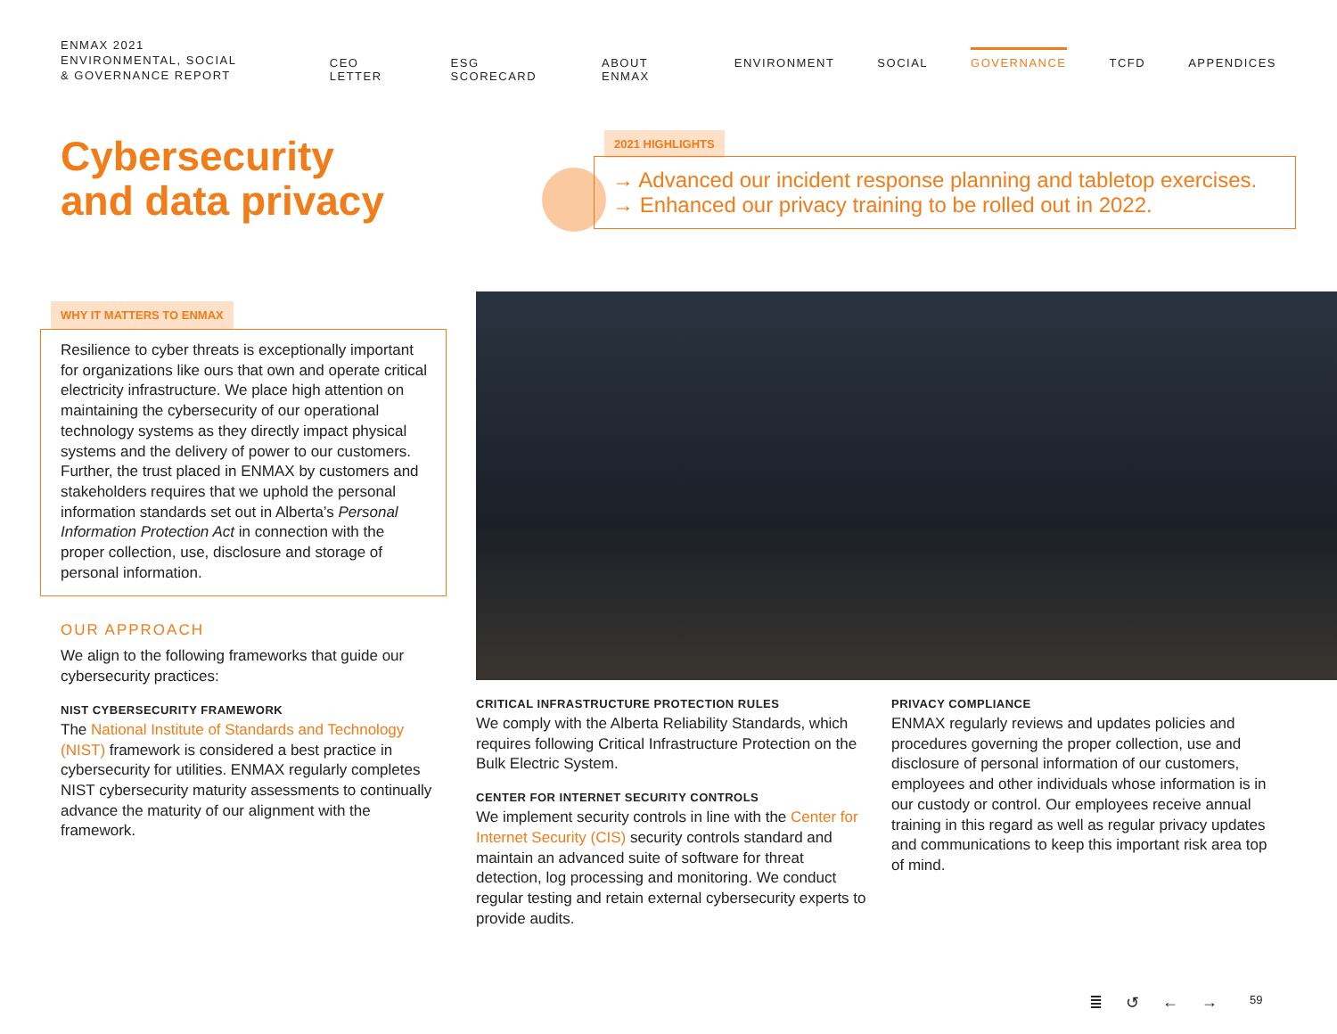ENMAX 2021
ENVIRONMENTAL, SOCIAL
& GOVERNANCE REPORT
CEO LETTER ESG SCORECARD ABOUT ENMAX ENVIRONMENT SOCIAL GOVERNANCE TCFD APPENDICES
Cybersecurity
and data privacy
2021 HIGHLIGHTS
→ Advanced our incident response planning and tabletop exercises.
→ Enhanced our privacy training to be rolled out in 2022.
WHY IT MATTERS TO ENMAX
Resilience to cyber threats is exceptionally important for organizations like ours that own and operate critical electricity infrastructure. We place high attention on maintaining the cybersecurity of our operational technology systems as they directly impact physical systems and the delivery of power to our customers. Further, the trust placed in ENMAX by customers and stakeholders requires that we uphold the personal information standards set out in Alberta’s Personal Information Protection Act in connection with the proper collection, use, disclosure and storage of personal information.
OUR APPROACH
We align to the following frameworks that guide our cybersecurity practices:
NIST CYBERSECURITY FRAMEWORK
The National Institute of Standards and Technology (NIST) framework is considered a best practice in cybersecurity for utilities. ENMAX regularly completes NIST cybersecurity maturity assessments to continually advance the maturity of our alignment with the framework.
CRITICAL INFRASTRUCTURE PROTECTION RULES
We comply with the Alberta Reliability Standards, which requires following Critical Infrastructure Protection on the Bulk Electric System.
CENTER FOR INTERNET SECURITY CONTROLS
We implement security controls in line with the Center for Internet Security (CIS) security controls standard and maintain an advanced suite of software for threat detection, log processing and monitoring. We conduct regular testing and retain external cybersecurity experts to provide audits.
PRIVACY COMPLIANCE
ENMAX regularly reviews and updates policies and procedures governing the proper collection, use and disclosure of personal information of our customers, employees and other individuals whose information is in our custody or control. Our employees receive annual training in this regard as well as regular privacy updates and communications to keep this important risk area top of mind.
≣ ↺ ← → 59